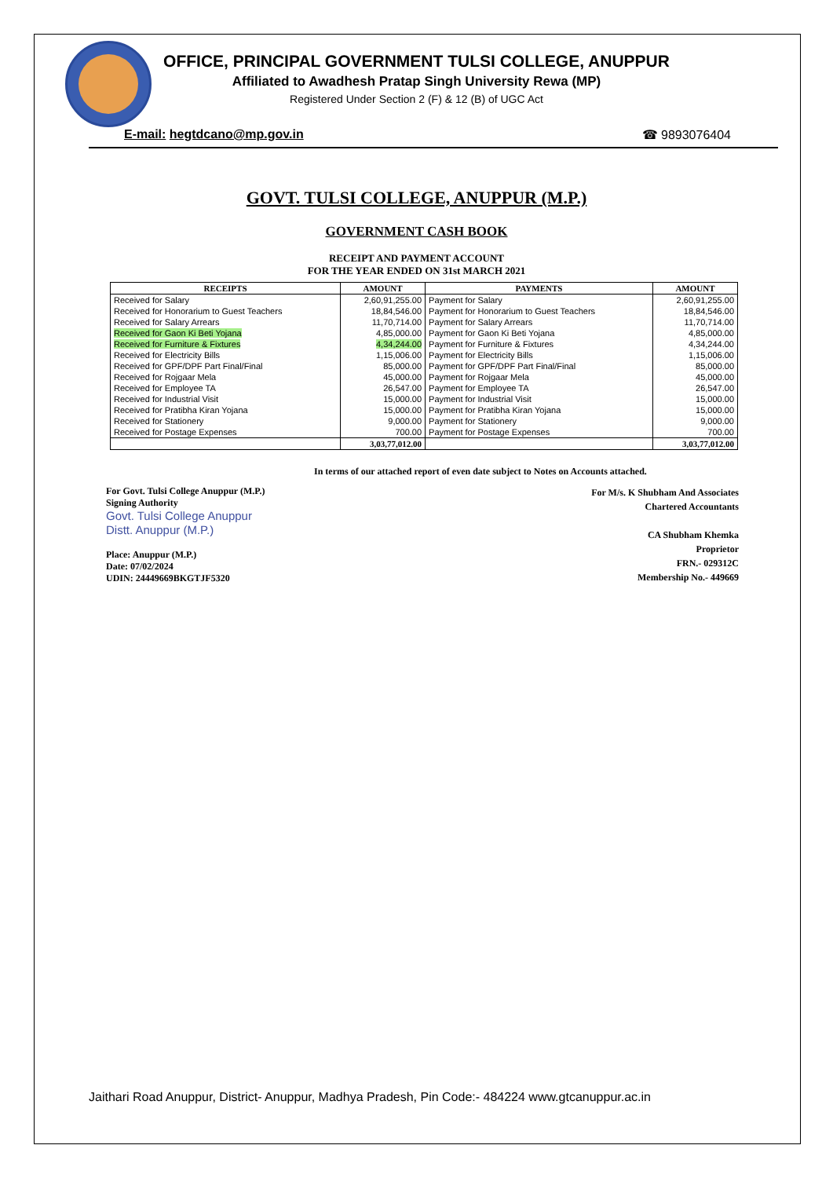OFFICE, PRINCIPAL GOVERNMENT TULSI COLLEGE, ANUPPUR
Affiliated to Awadhesh Pratap Singh University Rewa (MP)
Registered Under Section 2 (F) & 12 (B) of UGC Act
E-mail: hegtdcano@mp.gov.in ☎ 9893076404
GOVT. TULSI COLLEGE, ANUPPUR (M.P.)
GOVERNMENT CASH BOOK
RECEIPT AND PAYMENT ACCOUNT
FOR THE YEAR ENDED ON 31st MARCH 2021
| RECEIPTS | AMOUNT | PAYMENTS | AMOUNT |
| --- | --- | --- | --- |
| Received for Salary | 2,60,91,255.00 | Payment for Salary | 2,60,91,255.00 |
| Received for Honorarium to Guest Teachers | 18,84,546.00 | Payment for Honorarium to Guest Teachers | 18,84,546.00 |
| Received for Salary Arrears | 11,70,714.00 | Payment for Salary Arrears | 11,70,714.00 |
| Received for Gaon Ki Beti Yojana | 4,85,000.00 | Payment for Gaon Ki Beti Yojana | 4,85,000.00 |
| Received for Furniture & Fixtures | 4,34,244.00 | Payment for Furniture & Fixtures | 4,34,244.00 |
| Received for Electricity Bills | 1,15,006.00 | Payment for Electricity Bills | 1,15,006.00 |
| Received for GPF/DPF Part Final/Final | 85,000.00 | Payment for GPF/DPF Part Final/Final | 85,000.00 |
| Received for Rojgaar Mela | 45,000.00 | Payment for Rojgaar Mela | 45,000.00 |
| Received for Employee TA | 26,547.00 | Payment for Employee TA | 26,547.00 |
| Received for Industrial Visit | 15,000.00 | Payment for Industrial Visit | 15,000.00 |
| Received for Pratibha Kiran Yojana | 15,000.00 | Payment for Pratibha Kiran Yojana | 15,000.00 |
| Received for Stationery | 9,000.00 | Payment for Stationery | 9,000.00 |
| Received for Postage Expenses | 700.00 | Payment for Postage Expenses | 700.00 |
| | 3,03,77,012.00 | | 3,03,77,012.00 |
In terms of our attached report of even date subject to Notes on Accounts attached.
For Govt. Tulsi College Anuppur (M.P.)
Signing Authority
Govt. Tulsi College Anuppur
Distt. Anuppur (M.P.)
Place: Anuppur (M.P.)
Date: 07/02/2024
UDIN: 24449669BKGTJF5320
For M/s. K Shubham And Associates
Chartered Accountants
CA Shubham Khemka
Proprietor
FRN.- 029312C
Membership No.- 449669
Jaithari Road Anuppur, District- Anuppur, Madhya Pradesh, Pin Code:- 484224 www.gtcanuppur.ac.in